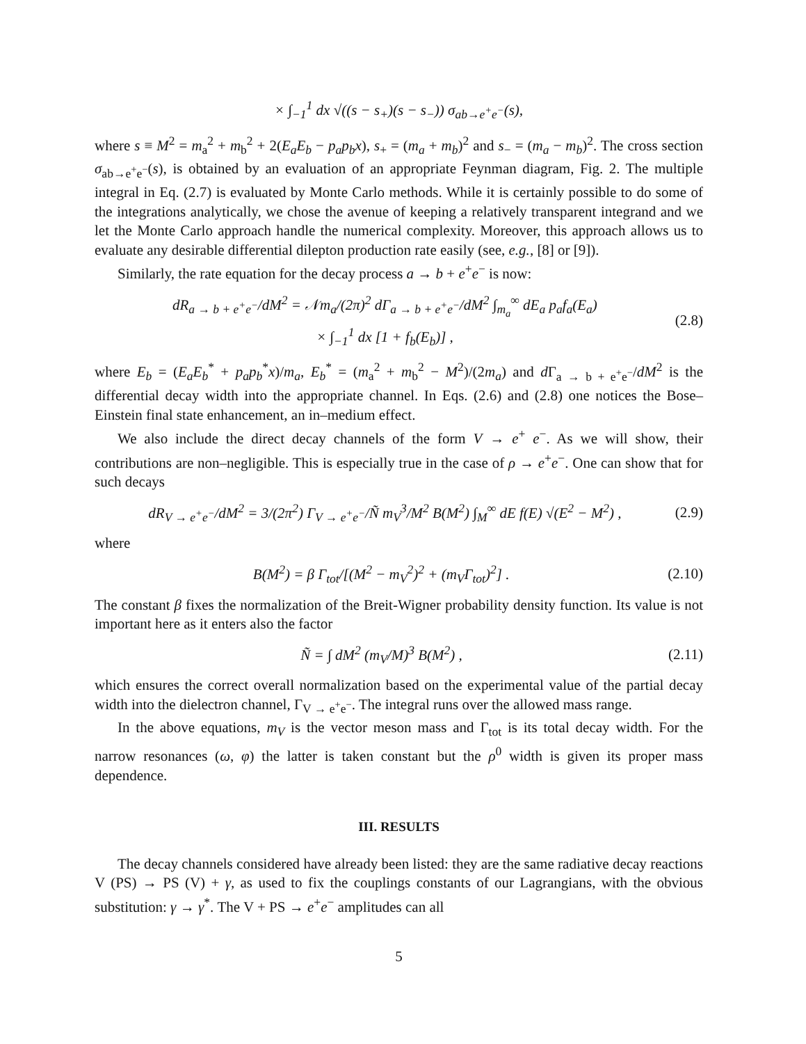× ∫<sub>−1</sub><sup>1</sup> dx √((s − s<sub>+</sub>)(s − s<sub>−</sub>)) σ<sub>ab→e<sup>+</sup>e<sup>−</sup></sub>(s),
where s ≡ M<sup>2</sup> = m<sub>a</sub><sup>2</sup> + m<sub>b</sub><sup>2</sup> + 2(E<sub>a</sub>E<sub>b</sub> − p<sub>a</sub>p<sub>b</sub>x), s<sub>+</sub> = (m<sub>a</sub> + m<sub>b</sub>)<sup>2</sup> and s<sub>−</sub> = (m<sub>a</sub> − m<sub>b</sub>)<sup>2</sup>. The cross section σ<sub>ab→e<sup>+</sup>e<sup>−</sup></sub>(s), is obtained by an evaluation of an appropriate Feynman diagram, Fig. 2. The multiple integral in Eq. (2.7) is evaluated by Monte Carlo methods. While it is certainly possible to do some of the integrations analytically, we chose the avenue of keeping a relatively transparent integrand and we let the Monte Carlo approach handle the numerical complexity. Moreover, this approach allows us to evaluate any desirable differential dilepton production rate easily (see, e.g., [8] or [9]).
Similarly, the rate equation for the decay process a → b + e<sup>+</sup>e<sup>−</sup> is now:
dR<sub>a → b + e<sup>+</sup>e<sup>−</sup></sub>/dM<sup>2</sup> = 𝒩m<sub>a</sub>/(2π)<sup>2</sup> dΓ<sub>a → b + e<sup>+</sup>e<sup>−</sup></sub>/dM<sup>2</sup> ∫<sub>m<sub>a</sub></sub><sup>∞</sup> dE<sub>a</sub> p<sub>a</sub>f<sub>a</sub>(E<sub>a</sub>)
× ∫<sub>−1</sub><sup>1</sup> dx [1 + f<sub>b</sub>(E<sub>b</sub>)] , (2.8)
where E<sub>b</sub> = (E<sub>a</sub>E<sub>b</sub><sup>*</sup> + p<sub>a</sub>p<sub>b</sub><sup>*</sup>x)/m<sub>a</sub>, E<sub>b</sub><sup>*</sup> = (m<sub>a</sub><sup>2</sup> + m<sub>b</sub><sup>2</sup> − M<sup>2</sup>)/(2m<sub>a</sub>) and d Γ<sub>a → b + e<sup>+</sup>e<sup>−</sup></sub>/dM<sup>2</sup> is the differential decay width into the appropriate channel. In Eqs. (2.6) and (2.8) one notices the Bose–Einstein final state enhancement, an in–medium effect.
We also include the direct decay channels of the form V → e<sup>+</sup> e<sup>−</sup>. As we will show, their contributions are non–negligible. This is especially true in the case of ρ → e<sup>+</sup>e<sup>−</sup>. One can show that for such decays
dR<sub>V → e<sup>+</sup>e<sup>−</sup></sub>/dM<sup>2</sup> = 3/(2π<sup>2</sup>) Γ<sub>V → e<sup>+</sup>e<sup>−</sup></sub>/Ñ m<sub>V</sub><sup>3</sup>/M<sup>2</sup> B(M<sup>2</sup>) ∫<sub>M</sub><sup>∞</sup> dE f(E) √(E<sup>2</sup> − M<sup>2</sup>) , (2.9)
where
B(M<sup>2</sup>) = β Γ<sub>tot</sub>/[(M<sup>2</sup> − m<sub>V</sub><sup>2</sup>)<sup>2</sup> + (m<sub>V</sub>Γ<sub>tot</sub>)<sup>2</sup>] . (2.10)
The constant β fixes the normalization of the Breit-Wigner probability density function. Its value is not important here as it enters also the factor
Ñ = ∫ dM<sup>2</sup> (m<sub>V</sub>/M)<sup>3</sup> B(M<sup>2</sup>) , (2.11)
which ensures the correct overall normalization based on the experimental value of the partial decay width into the dielectron channel, Γ<sub>V → e<sup>+</sup>e<sup>−</sup></sub>. The integral runs over the allowed mass range.
In the above equations, m<sub>V</sub> is the vector meson mass and Γ<sub>tot</sub> is its total decay width. For the narrow resonances (ω, φ) the latter is taken constant but the ρ<sup>0</sup> width is given its proper mass dependence.
III. RESULTS
The decay channels considered have already been listed: they are the same radiative decay reactions V (PS) → PS (V) + γ, as used to fix the couplings constants of our Lagrangians, with the obvious substitution: γ → γ<sup>*</sup>. The V + PS → e<sup>+</sup>e<sup>−</sup> amplitudes can all
5